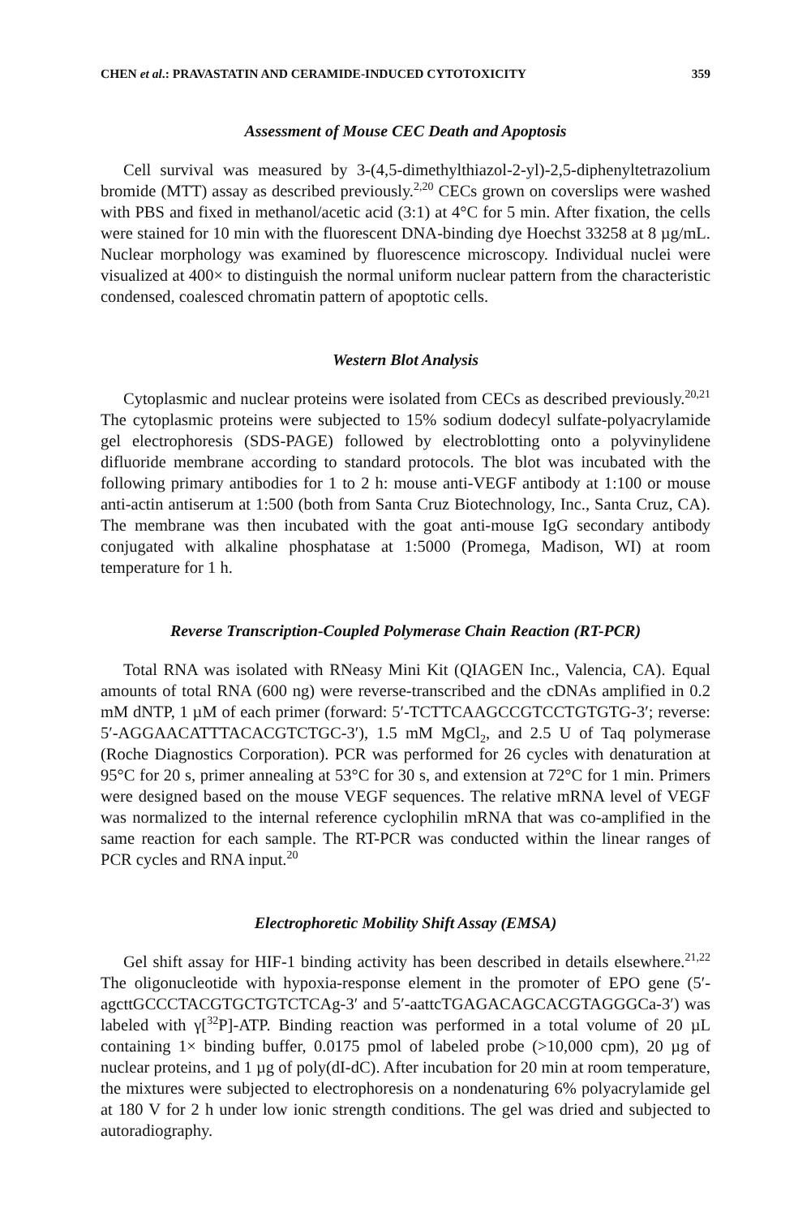CHEN et al.: PRAVASTATIN AND CERAMIDE-INDUCED CYTOTOXICITY 359
Assessment of Mouse CEC Death and Apoptosis
Cell survival was measured by 3-(4,5-dimethylthiazol-2-yl)-2,5-diphenyltetrazolium bromide (MTT) assay as described previously.<sup>2,20</sup> CECs grown on coverslips were washed with PBS and fixed in methanol/acetic acid (3:1) at 4°C for 5 min. After fixation, the cells were stained for 10 min with the fluorescent DNA-binding dye Hoechst 33258 at 8 µg/mL. Nuclear morphology was examined by fluorescence microscopy. Individual nuclei were visualized at 400× to distinguish the normal uniform nuclear pattern from the characteristic condensed, coalesced chromatin pattern of apoptotic cells.
Western Blot Analysis
Cytoplasmic and nuclear proteins were isolated from CECs as described previously.<sup>20,21</sup> The cytoplasmic proteins were subjected to 15% sodium dodecyl sulfate-polyacrylamide gel electrophoresis (SDS-PAGE) followed by electroblotting onto a polyvinylidene difluoride membrane according to standard protocols. The blot was incubated with the following primary antibodies for 1 to 2 h: mouse anti-VEGF antibody at 1:100 or mouse anti-actin antiserum at 1:500 (both from Santa Cruz Biotechnology, Inc., Santa Cruz, CA). The membrane was then incubated with the goat anti-mouse IgG secondary antibody conjugated with alkaline phosphatase at 1:5000 (Promega, Madison, WI) at room temperature for 1 h.
Reverse Transcription-Coupled Polymerase Chain Reaction (RT-PCR)
Total RNA was isolated with RNeasy Mini Kit (QIAGEN Inc., Valencia, CA). Equal amounts of total RNA (600 ng) were reverse-transcribed and the cDNAs amplified in 0.2 mM dNTP, 1 µM of each primer (forward: 5′-TCTTCAAGCCGTCCTGTGTG-3′; reverse: 5′-AGGAACATTTACACGTCTGC-3′), 1.5 mM MgCl<sub>2</sub>, and 2.5 U of Taq polymerase (Roche Diagnostics Corporation). PCR was performed for 26 cycles with denaturation at 95°C for 20 s, primer annealing at 53°C for 30 s, and extension at 72°C for 1 min. Primers were designed based on the mouse VEGF sequences. The relative mRNA level of VEGF was normalized to the internal reference cyclophilin mRNA that was co-amplified in the same reaction for each sample. The RT-PCR was conducted within the linear ranges of PCR cycles and RNA input.<sup>20</sup>
Electrophoretic Mobility Shift Assay (EMSA)
Gel shift assay for HIF-1 binding activity has been described in details elsewhere.<sup>21,22</sup> The oligonucleotide with hypoxia-response element in the promoter of EPO gene (5′-agcttGCCCTACGTGCTGTCTCAg-3′ and 5′-aattcTGAGACAGCACGTAGGGCa-3′) was labeled with γ[<sup>32</sup>P]-ATP. Binding reaction was performed in a total volume of 20 µL containing 1× binding buffer, 0.0175 pmol of labeled probe (>10,000 cpm), 20 µg of nuclear proteins, and 1 µg of poly(dI-dC). After incubation for 20 min at room temperature, the mixtures were subjected to electrophoresis on a nondenaturing 6% polyacrylamide gel at 180 V for 2 h under low ionic strength conditions. The gel was dried and subjected to autoradiography.